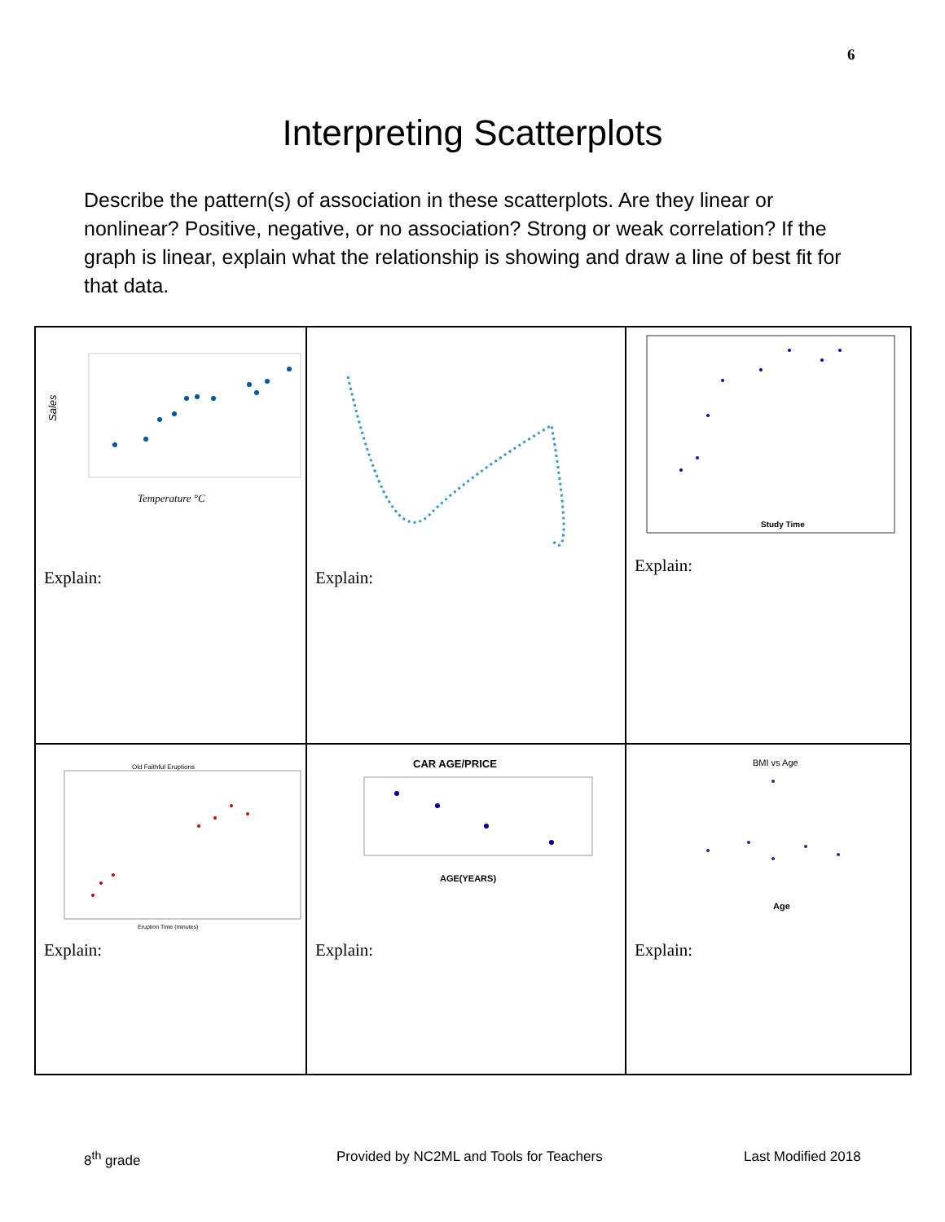6
Interpreting Scatterplots
Describe the pattern(s) of association in these scatterplots. Are they linear or nonlinear? Positive, negative, or no association? Strong or weak correlation? If the graph is linear, explain what the relationship is showing and draw a line of best fit for that data.
| Sales Temperature °C Explain: | Explain: | Study Time Explain: |
| Old Faithful Eruptions Eruption Time (minutes) Explain: | CAR AGE/PRICE AGE(YEARS) Explain: | BMI vs Age Age Explain: |
8<sup>th</sup> grade
Provided by NC2ML and Tools for Teachers
Last Modified 2018